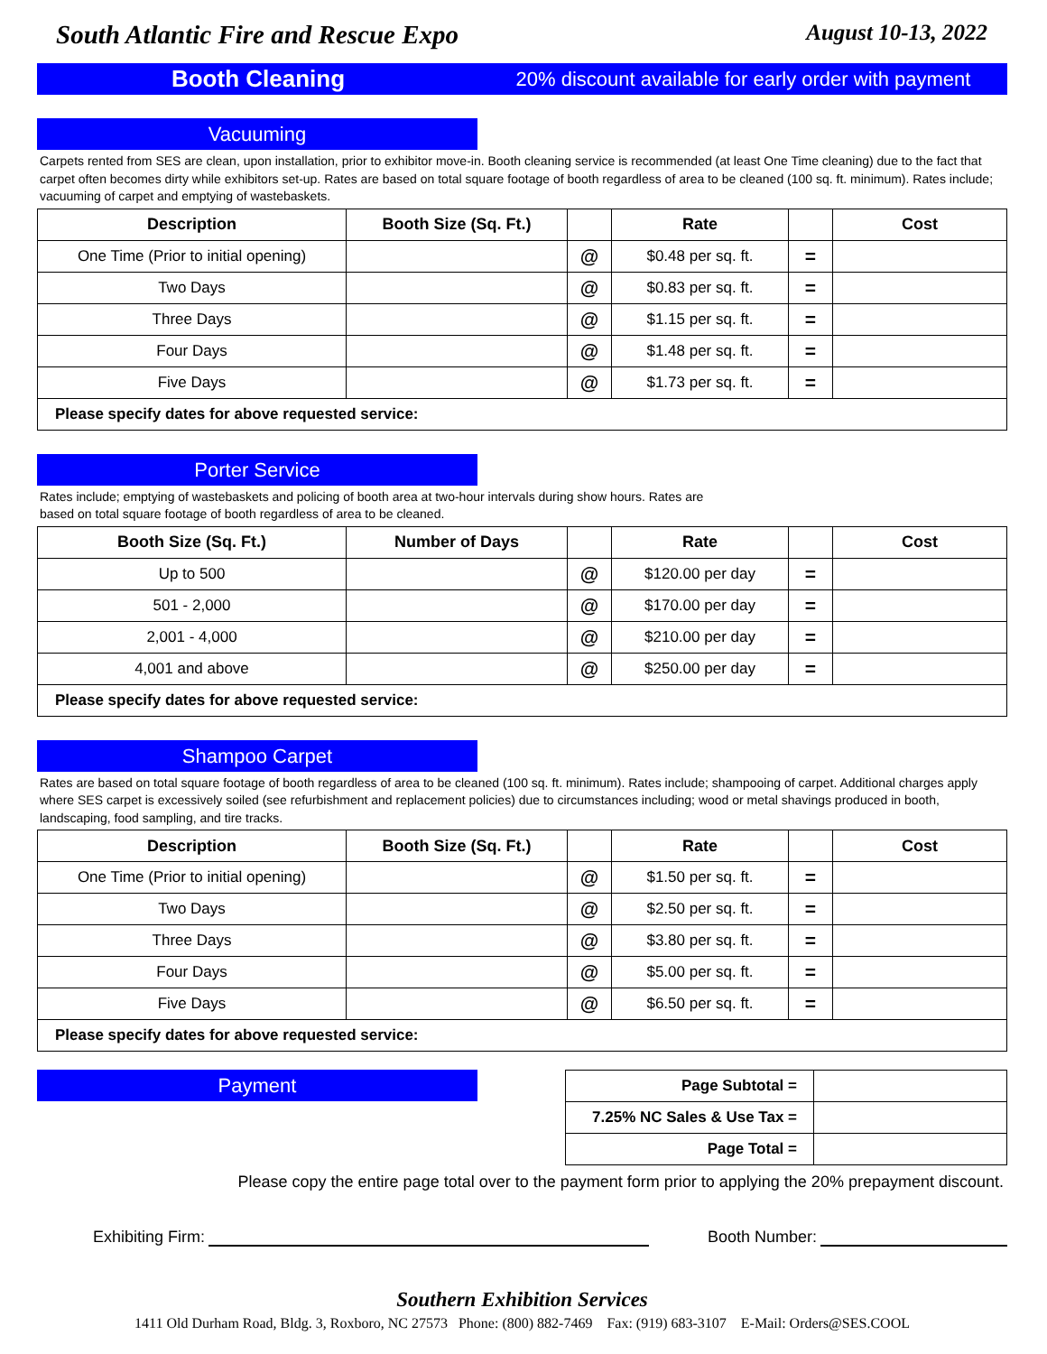South Atlantic Fire and Rescue Expo August 10-13, 2022
Booth Cleaning
20% discount available for early order with payment
Vacuuming
Carpets rented from SES are clean, upon installation, prior to exhibitor move-in. Booth cleaning service is recommended (at least One Time cleaning) due to the fact that carpet often becomes dirty while exhibitors set-up. Rates are based on total square footage of booth regardless of area to be cleaned (100 sq. ft. minimum). Rates include; vacuuming of carpet and emptying of wastebaskets.
| Description | Booth Size (Sq. Ft.) | | Rate | | Cost |
| --- | --- | --- | --- | --- | --- |
| One Time (Prior to initial opening) | | @ | $0.48 per sq. ft. | = | |
| Two Days | | @ | $0.83 per sq. ft. | = | |
| Three Days | | @ | $1.15 per sq. ft. | = | |
| Four Days | | @ | $1.48 per sq. ft. | = | |
| Five Days | | @ | $1.73 per sq. ft. | = | |
| Please specify dates for above requested service: | | | | | |
Porter Service
Rates include; emptying of wastebaskets and policing of booth area at two-hour intervals during show hours. Rates are
based on total square footage of booth regardless of area to be cleaned.
| Booth Size (Sq. Ft.) | Number of Days | | Rate | | Cost |
| --- | --- | --- | --- | --- | --- |
| Up to 500 | | @ | $120.00 per day | = | |
| 501 - 2,000 | | @ | $170.00 per day | = | |
| 2,001 - 4,000 | | @ | $210.00 per day | = | |
| 4,001 and above | | @ | $250.00 per day | = | |
| Please specify dates for above requested service: | | | | | |
Shampoo Carpet
Rates are based on total square footage of booth regardless of area to be cleaned (100 sq. ft. minimum). Rates include; shampooing of carpet. Additional charges apply where SES carpet is excessively soiled (see refurbishment and replacement policies) due to circumstances including; wood or metal shavings produced in booth, landscaping, food sampling, and tire tracks.
| Description | Booth Size (Sq. Ft.) | | Rate | | Cost |
| --- | --- | --- | --- | --- | --- |
| One Time (Prior to initial opening) | | @ | $1.50 per sq. ft. | = | |
| Two Days | | @ | $2.50 per sq. ft. | = | |
| Three Days | | @ | $3.80 per sq. ft. | = | |
| Four Days | | @ | $5.00 per sq. ft. | = | |
| Five Days | | @ | $6.50 per sq. ft. | = | |
| Please specify dates for above requested service: | | | | | |
Payment
| Page Subtotal = | |
| 7.25% NC Sales & Use Tax = | |
| Page Total = | |
Please copy the entire page total over to the payment form prior to applying the 20% prepayment discount.
Exhibiting Firm: Booth Number:
Southern Exhibition Services
1411 Old Durham Road, Bldg. 3, Roxboro, NC 27573 Phone: (800) 882-7469 Fax: (919) 683-3107 E-Mail: Orders@SES.COOL